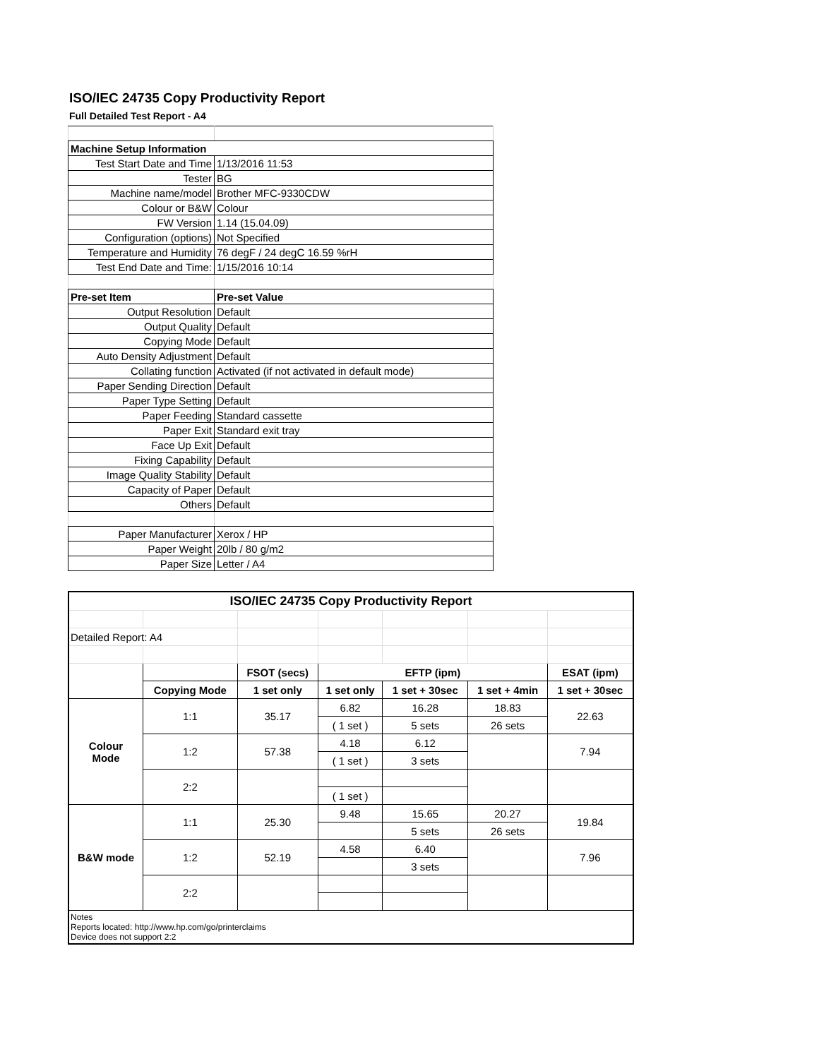ISO/IEC 24735 Copy Productivity Report
Full Detailed Test Report - A4
| Machine Setup Information | |
| Test Start Date and Time | 1/13/2016 11:53 |
| Tester | BG |
| Machine name/model | Brother MFC-9330CDW |
| Colour or B&W | Colour |
| FW Version | 1.14 (15.04.09) |
| Configuration (options) | Not Specified |
| Temperature and Humidity | 76 degF / 24 degC 16.59 %rH |
| Test End Date and Time: | 1/15/2016 10:14 |
| Pre-set Item | Pre-set Value |
| Output Resolution | Default |
| Output Quality | Default |
| Copying Mode | Default |
| Auto Density Adjustment | Default |
| Collating function | Activated (if not activated in default mode) |
| Paper Sending Direction | Default |
| Paper Type Setting | Default |
| Paper Feeding | Standard cassette |
| Paper Exit | Standard exit tray |
| Face Up Exit | Default |
| Fixing Capability | Default |
| Image Quality Stability | Default |
| Capacity of Paper | Default |
| Others | Default |
| Paper Manufacturer | Xerox / HP |
| Paper Weight | 20lb / 80 g/m2 |
| Paper Size | Letter / A4 |
| ISO/IEC 24735 Copy Productivity Report | | | | | | |
| --- | --- | --- | --- | --- | --- | --- |
| Detailed Report: A4 | | | | | | |
| | | FSOT (secs) | EFTP (ipm) | | | ESAT (ipm) |
| | Copying Mode | 1 set only | 1 set only | 1 set + 30sec | 1 set + 4min | 1 set + 30sec |
| Colour Mode | 1:1 | 35.17 | 6.82 | 16.28 | 18.83 | 22.63 |
| | | | ( 1 set ) | 5 sets | 26 sets | |
| | 1:2 | 57.38 | 4.18 | 6.12 | | 7.94 |
| | | | ( 1 set ) | 3 sets | | |
| | 2:2 | | | | | |
| | | | ( 1 set ) | | | |
| B&W mode | 1:1 | 25.30 | 9.48 | 15.65 | 20.27 | 19.84 |
| | | | | 5 sets | 26 sets | |
| | 1:2 | 52.19 | 4.58 | 6.40 | | 7.96 |
| | | | | 3 sets | | |
| | 2:2 | | | | | |
| Notes Reports located: http://www.hp.com/go/printerclaims Device does not support 2:2 | | | | | | |